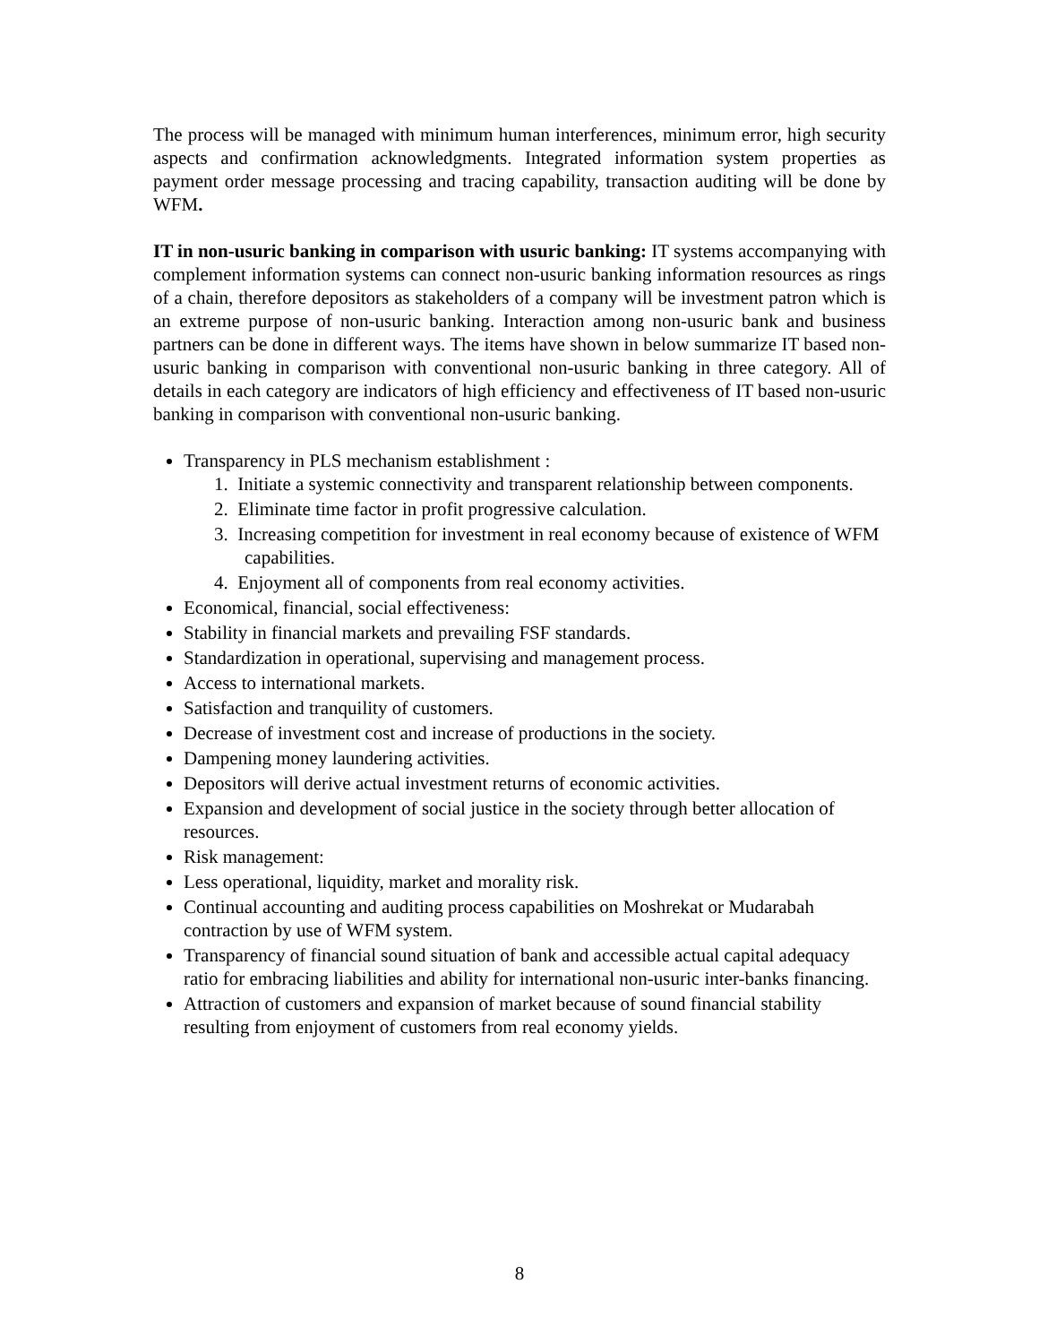The process will be managed with minimum human interferences, minimum error, high security aspects and confirmation acknowledgments. Integrated information system properties as payment order message processing and tracing capability, transaction auditing will be done by WFM.
IT in non-usuric banking in comparison with usuric banking: IT systems accompanying with complement information systems can connect non-usuric banking information resources as rings of a chain, therefore depositors as stakeholders of a company will be investment patron which is an extreme purpose of non-usuric banking. Interaction among non-usuric bank and business partners can be done in different ways. The items have shown in below summarize IT based non-usuric banking in comparison with conventional non-usuric banking in three category. All of details in each category are indicators of high efficiency and effectiveness of IT based non-usuric banking in comparison with conventional non-usuric banking.
Transparency in PLS mechanism establishment :
1. Initiate a systemic connectivity and transparent relationship between components.
2. Eliminate time factor in profit progressive calculation.
3. Increasing competition for investment in real economy because of existence of WFM capabilities.
4. Enjoyment all of components from real economy activities.
Economical, financial, social effectiveness:
Stability in financial markets and prevailing FSF standards.
Standardization in operational, supervising and management process.
Access to international markets.
Satisfaction and tranquility of customers.
Decrease of investment cost and increase of productions in the society.
Dampening money laundering activities.
Depositors will derive actual investment returns of economic activities.
Expansion and development of social justice in the society through better allocation of resources.
Risk management:
Less operational, liquidity, market and morality risk.
Continual accounting and auditing process capabilities on Moshrekat or Mudarabah contraction by use of WFM system.
Transparency of financial sound situation of bank and accessible actual capital adequacy ratio for embracing liabilities and ability for international non-usuric inter-banks financing.
Attraction of customers and expansion of market because of sound financial stability resulting from enjoyment of customers from real economy yields.
8